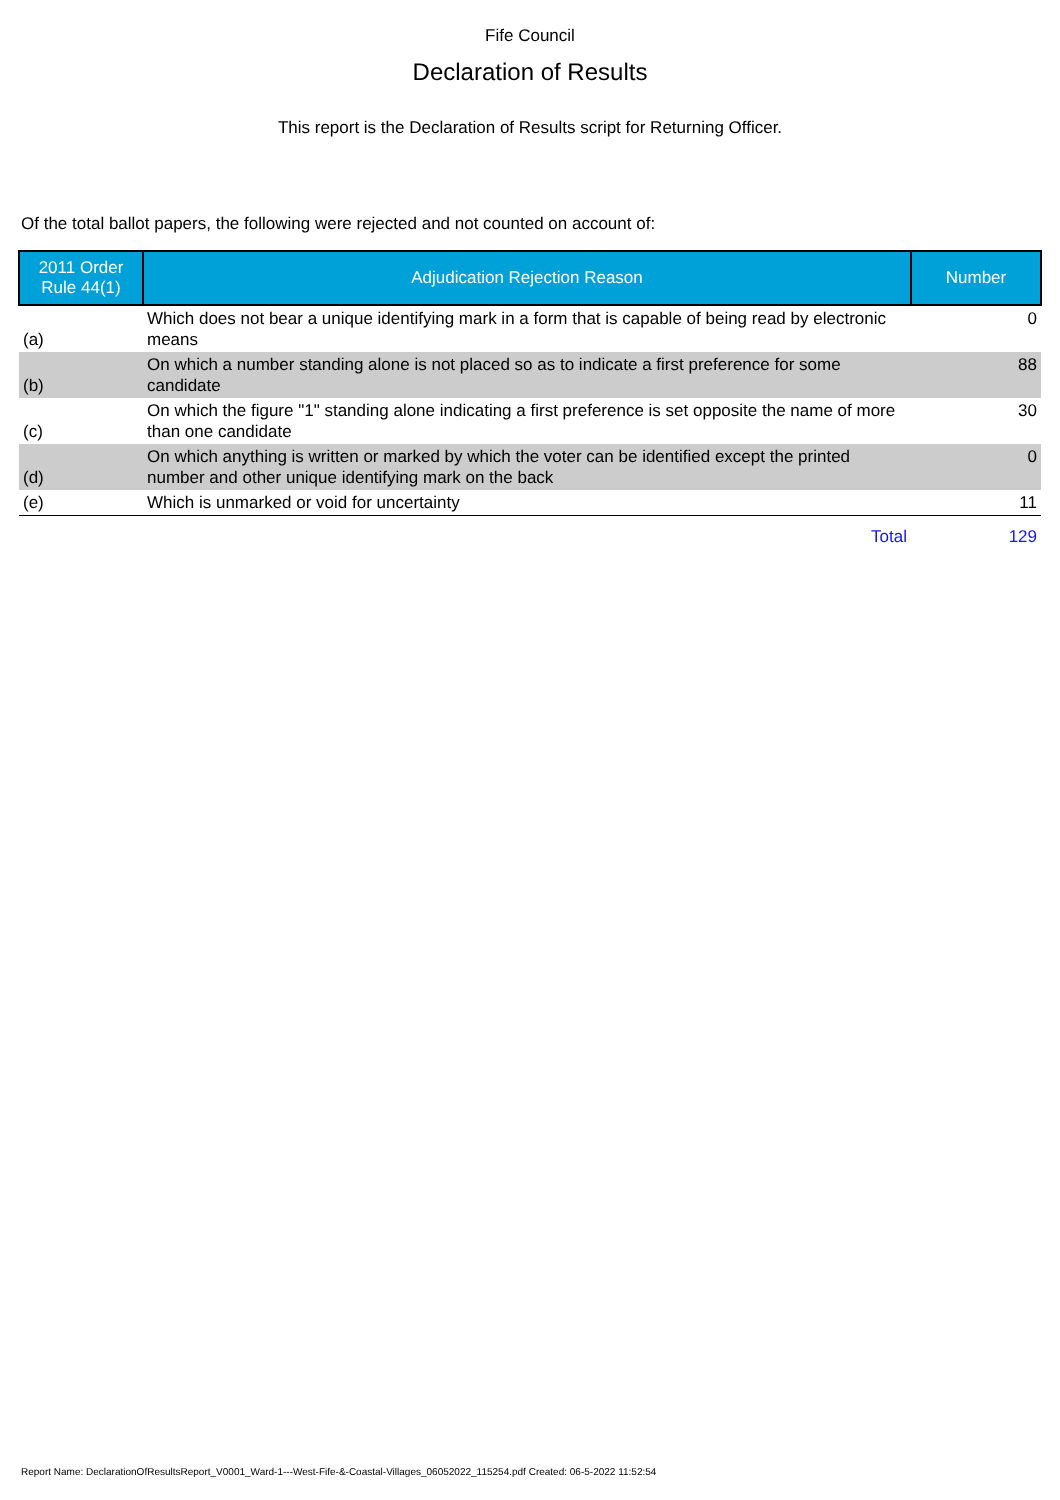Fife Council
Declaration of Results
This report is the Declaration of Results script for Returning Officer.
Of the total ballot papers, the following were rejected and not counted on account of:
| 2011 Order Rule 44(1) | Adjudication Rejection Reason | Number |
| --- | --- | --- |
| (a) | Which does not bear a unique identifying mark in a form that is capable of being read by electronic means | 0 |
| (b) | On which a number standing alone is not placed so as to indicate a first preference for some candidate | 88 |
| (c) | On which the figure "1" standing alone indicating a first preference is set opposite the name of more than one candidate | 30 |
| (d) | On which anything is written or marked by which the voter can be identified except the printed number and other unique identifying mark on the back | 0 |
| (e) | Which is unmarked or void for uncertainty | 11 |
| | Total | 129 |
Report Name: DeclarationOfResultsReport_V0001_Ward-1---West-Fife-&-Coastal-Villages_06052022_115254.pdf Created: 06-5-2022 11:52:54